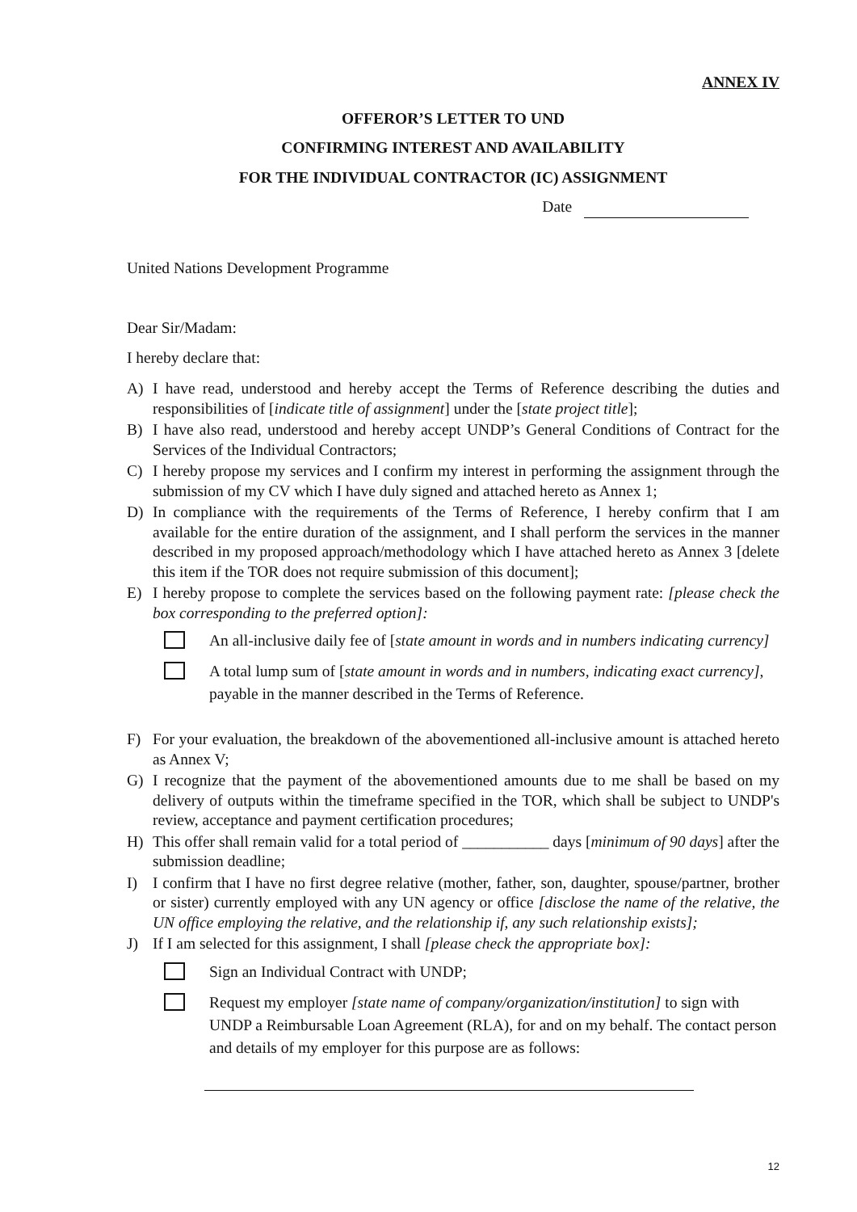ANNEX IV
OFFEROR’S LETTER TO UND
CONFIRMING INTEREST AND AVAILABILITY
FOR THE INDIVIDUAL CONTRACTOR (IC) ASSIGNMENT
Date
United Nations Development Programme
Dear Sir/Madam:
I hereby declare that:
A) I have read, understood and hereby accept the Terms of Reference describing the duties and responsibilities of [indicate title of assignment] under the [state project title];
B) I have also read, understood and hereby accept UNDP’s General Conditions of Contract for the Services of the Individual Contractors;
C) I hereby propose my services and I confirm my interest in performing the assignment through the submission of my CV which I have duly signed and attached hereto as Annex 1;
D) In compliance with the requirements of the Terms of Reference, I hereby confirm that I am available for the entire duration of the assignment, and I shall perform the services in the manner described in my proposed approach/methodology which I have attached hereto as Annex 3 [delete this item if the TOR does not require submission of this document];
E) I hereby propose to complete the services based on the following payment rate: [please check the box corresponding to the preferred option]:
An all-inclusive daily fee of [state amount in words and in numbers indicating currency]
A total lump sum of [state amount in words and in numbers, indicating exact currency], payable in the manner described in the Terms of Reference.
F) For your evaluation, the breakdown of the abovementioned all-inclusive amount is attached hereto as Annex V;
G) I recognize that the payment of the abovementioned amounts due to me shall be based on my delivery of outputs within the timeframe specified in the TOR, which shall be subject to UNDP's review, acceptance and payment certification procedures;
H) This offer shall remain valid for a total period of ___________ days [minimum of 90 days] after the submission deadline;
I) I confirm that I have no first degree relative (mother, father, son, daughter, spouse/partner, brother or sister) currently employed with any UN agency or office [disclose the name of the relative, the UN office employing the relative, and the relationship if, any such relationship exists];
J) If I am selected for this assignment, I shall [please check the appropriate box]:
Sign an Individual Contract with UNDP;
Request my employer [state name of company/organization/institution] to sign with UNDP a Reimbursable Loan Agreement (RLA), for and on my behalf. The contact person and details of my employer for this purpose are as follows:
12